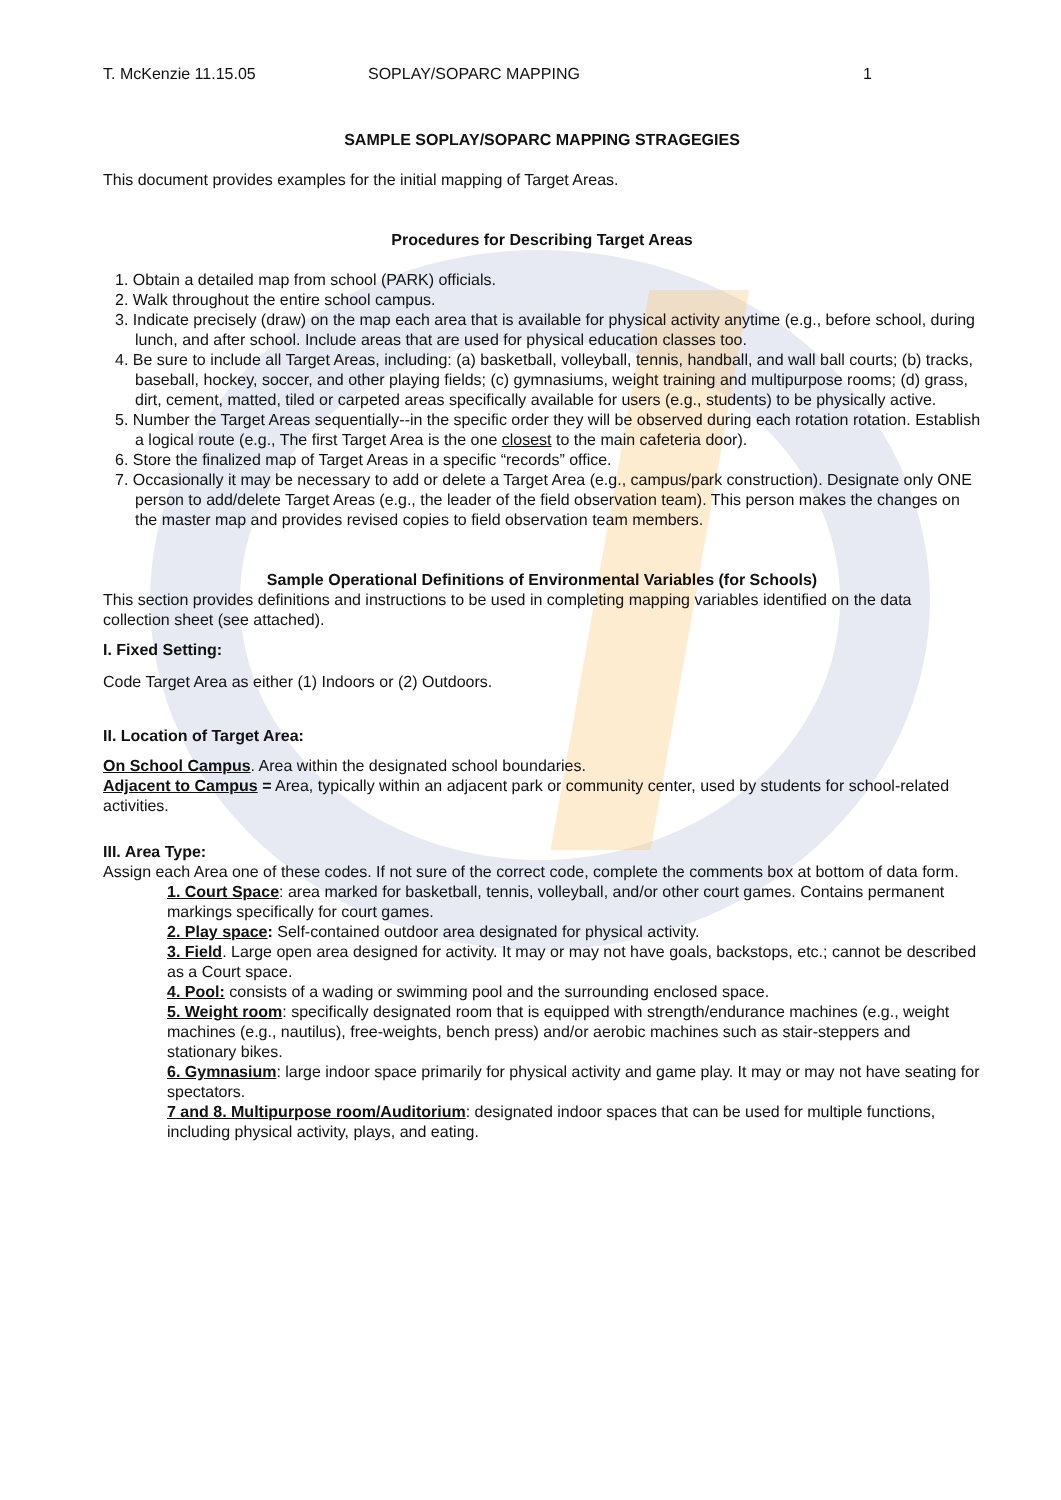T. McKenzie 11.15.05 SOPLAY/SOPARC MAPPING 1
SAMPLE SOPLAY/SOPARC MAPPING STRAGEGIES
This document provides examples for the initial mapping of Target Areas.
Procedures for Describing Target Areas
1. Obtain a detailed map from school (PARK) officials.
2. Walk throughout the entire school campus.
3. Indicate precisely (draw) on the map each area that is available for physical activity anytime (e.g., before school, during lunch, and after school. Include areas that are used for physical education classes too.
4. Be sure to include all Target Areas, including: (a) basketball, volleyball, tennis, handball, and wall ball courts; (b) tracks, baseball, hockey, soccer, and other playing fields; (c) gymnasiums, weight training and multipurpose rooms; (d) grass, dirt, cement, matted, tiled or carpeted areas specifically available for users (e.g., students) to be physically active.
5. Number the Target Areas sequentially--in the specific order they will be observed during each rotation rotation. Establish a logical route (e.g., The first Target Area is the one closest to the main cafeteria door).
6. Store the finalized map of Target Areas in a specific “records” office.
7. Occasionally it may be necessary to add or delete a Target Area (e.g., campus/park construction). Designate only ONE person to add/delete Target Areas (e.g., the leader of the field observation team). This person makes the changes on the master map and provides revised copies to field observation team members.
Sample Operational Definitions of Environmental Variables (for Schools)
This section provides definitions and instructions to be used in completing mapping variables identified on the data collection sheet (see attached).
I. Fixed Setting:
Code Target Area as either (1) Indoors or (2) Outdoors.
II. Location of Target Area:
On School Campus. Area within the designated school boundaries.
Adjacent to Campus = Area, typically within an adjacent park or community center, used by students for school-related activities.
III. Area Type:
Assign each Area one of these codes. If not sure of the correct code, complete the comments box at bottom of data form.
1. Court Space: area marked for basketball, tennis, volleyball, and/or other court games. Contains permanent markings specifically for court games.
2. Play space: Self-contained outdoor area designated for physical activity.
3. Field. Large open area designed for activity. It may or may not have goals, backstops, etc.; cannot be described as a Court space.
4. Pool: consists of a wading or swimming pool and the surrounding enclosed space.
5. Weight room: specifically designated room that is equipped with strength/endurance machines (e.g., weight machines (e.g., nautilus), free-weights, bench press) and/or aerobic machines such as stair-steppers and stationary bikes.
6. Gymnasium: large indoor space primarily for physical activity and game play. It may or may not have seating for spectators.
7 and 8. Multipurpose room/Auditorium: designated indoor spaces that can be used for multiple functions, including physical activity, plays, and eating.